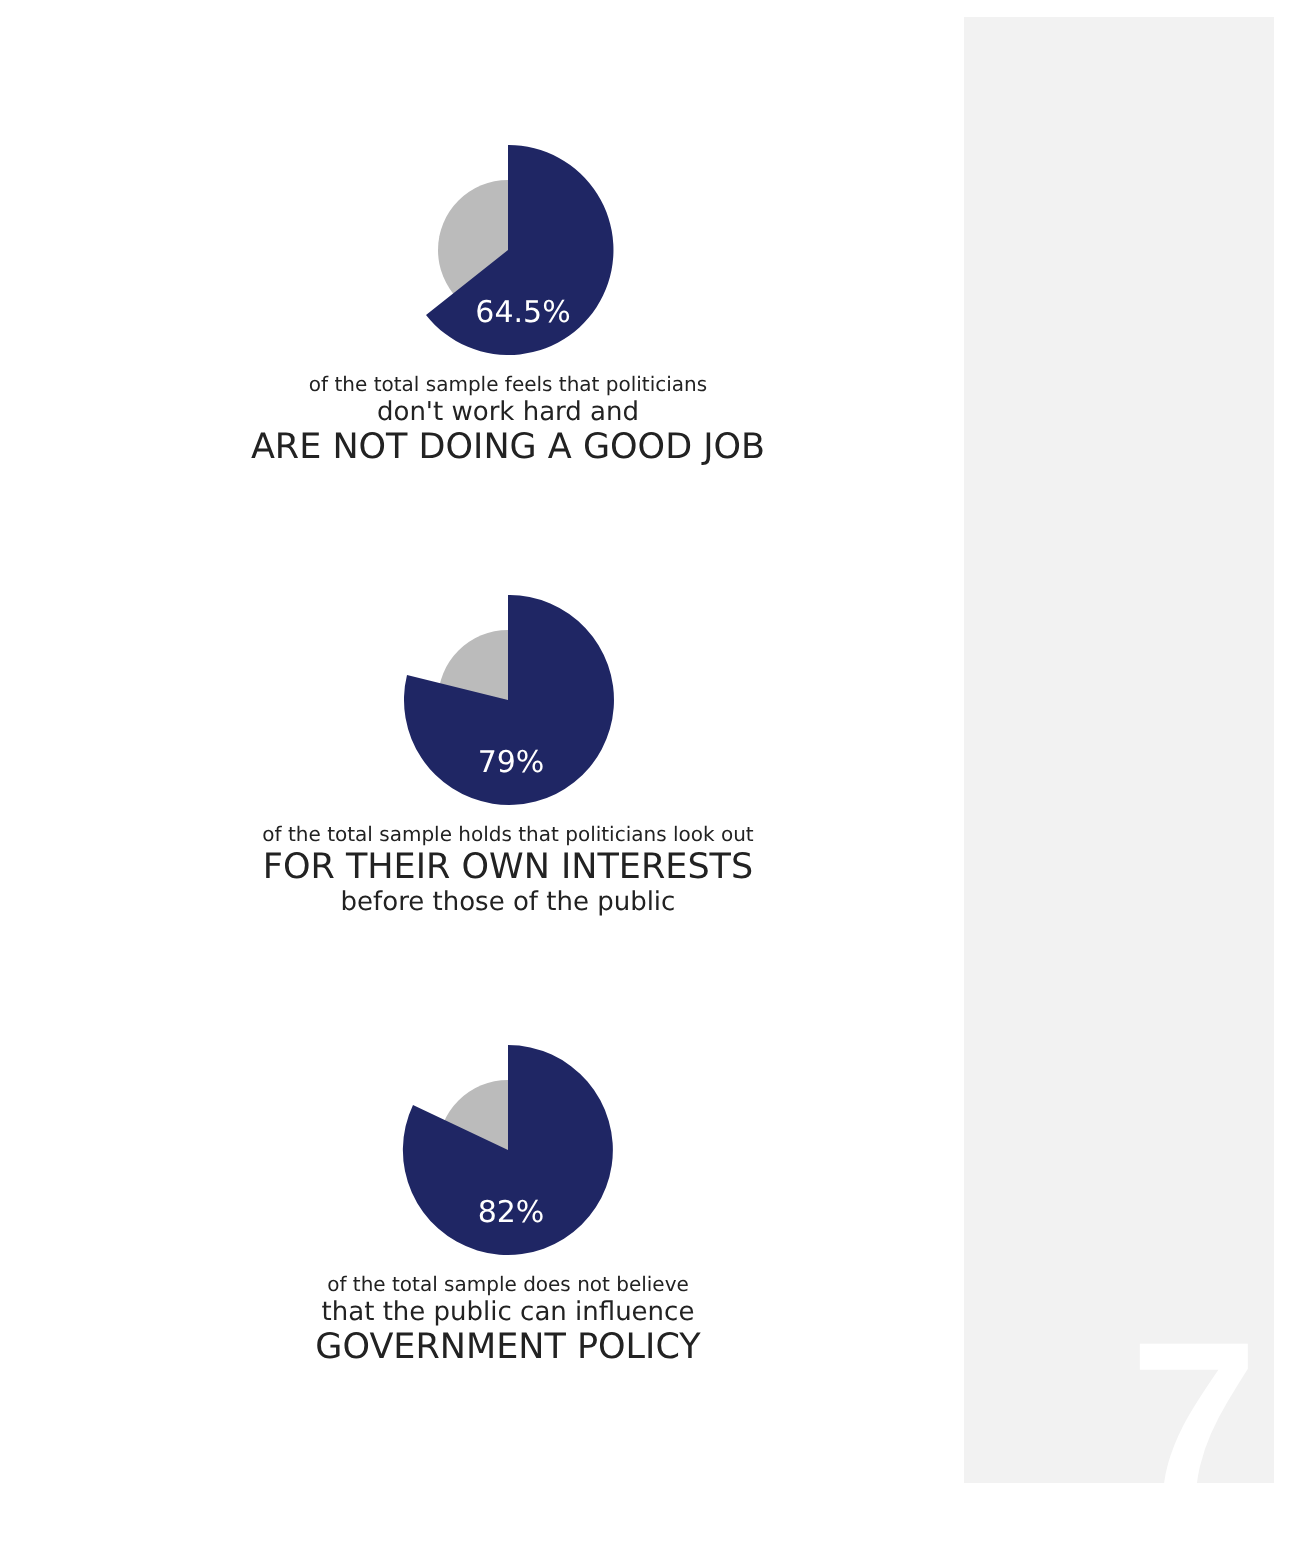7
64.5%
of the total sample feels that politicians
don't work hard and
ARE NOT DOING A GOOD JOB
79%
of the total sample holds that politicians look out
FOR THEIR OWN INTERESTS
before those of the public
82%
of the total sample does not believe
that the public can influence
GOVERNMENT POLICY